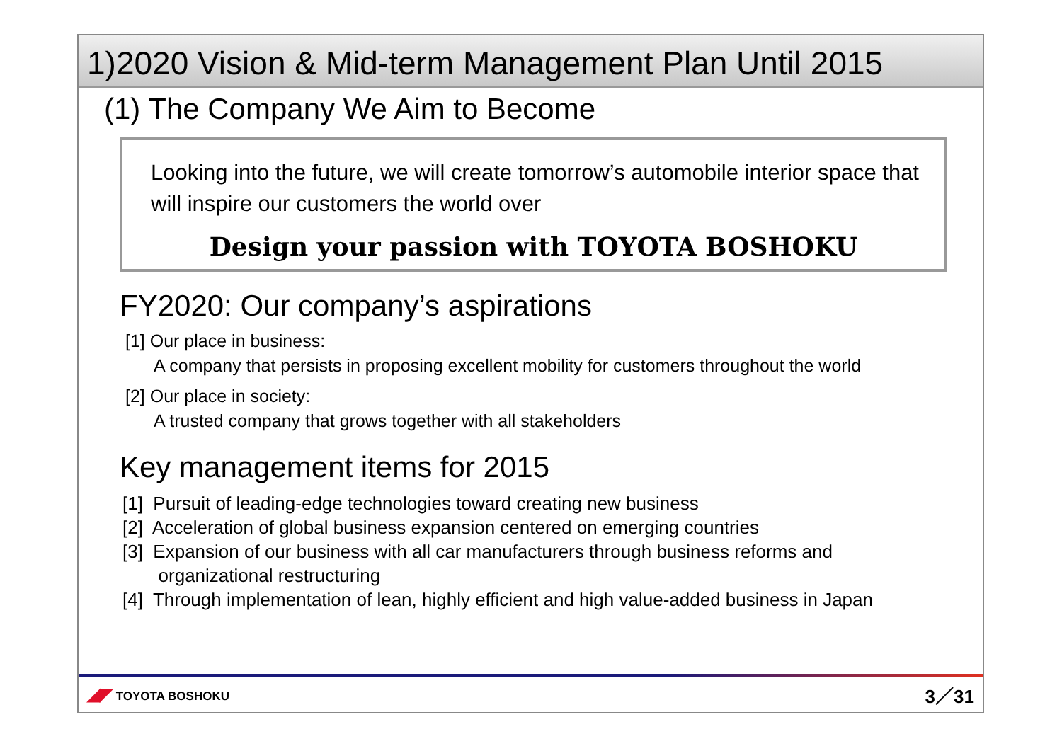1)2020 Vision & Mid-term Management Plan Until 2015
(1) The Company We Aim to Become
Looking into the future, we will create tomorrow’s automobile interior space that will inspire our customers the world over
Design your passion with TOYOTA BOSHOKU
FY2020: Our company’s aspirations
[1] Our place in business:
A company that persists in proposing excellent mobility for customers throughout the world
[2] Our place in society:
A trusted company that grows together with all stakeholders
Key management items for 2015
[1] Pursuit of leading-edge technologies toward creating new business
[2] Acceleration of global business expansion centered on emerging countries
[3] Expansion of our business with all car manufacturers through business reforms and
organizational restructuring
[4] Through implementation of lean, highly efficient and high value-added business in Japan
◢◤ TOYOTA BOSHOKU
3／31